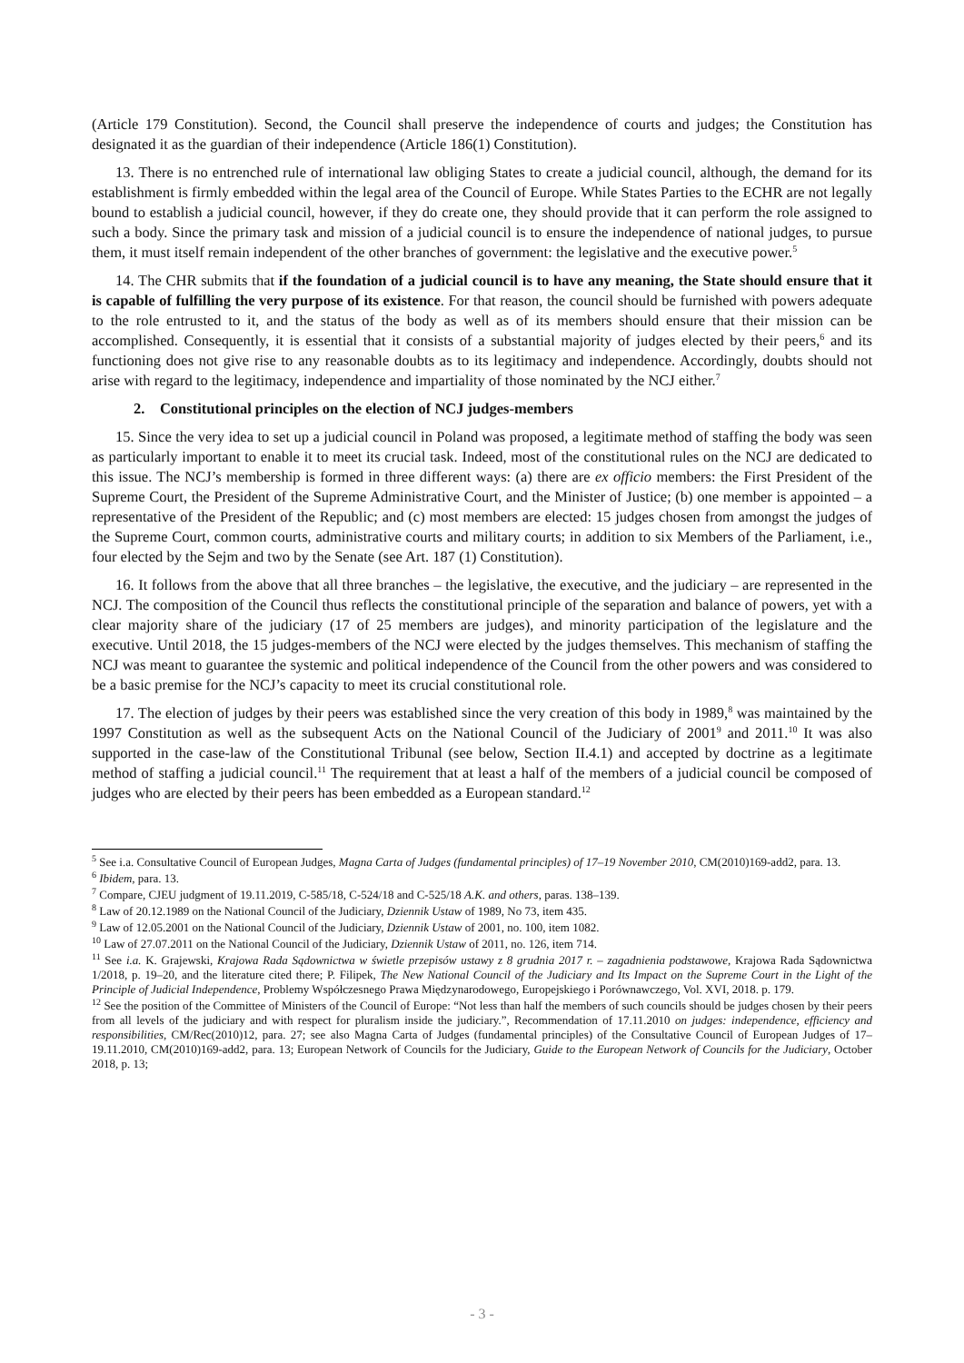(Article 179 Constitution). Second, the Council shall preserve the independence of courts and judges; the Constitution has designated it as the guardian of their independence (Article 186(1) Constitution).
13. There is no entrenched rule of international law obliging States to create a judicial council, although, the demand for its establishment is firmly embedded within the legal area of the Council of Europe. While States Parties to the ECHR are not legally bound to establish a judicial council, however, if they do create one, they should provide that it can perform the role assigned to such a body. Since the primary task and mission of a judicial council is to ensure the independence of national judges, to pursue them, it must itself remain independent of the other branches of government: the legislative and the executive power.<sup>5</sup>
14. The CHR submits that if the foundation of a judicial council is to have any meaning, the State should ensure that it is capable of fulfilling the very purpose of its existence. For that reason, the council should be furnished with powers adequate to the role entrusted to it, and the status of the body as well as of its members should ensure that their mission can be accomplished. Consequently, it is essential that it consists of a substantial majority of judges elected by their peers,<sup>6</sup> and its functioning does not give rise to any reasonable doubts as to its legitimacy and independence. Accordingly, doubts should not arise with regard to the legitimacy, independence and impartiality of those nominated by the NCJ either.<sup>7</sup>
2. Constitutional principles on the election of NCJ judges-members
15. Since the very idea to set up a judicial council in Poland was proposed, a legitimate method of staffing the body was seen as particularly important to enable it to meet its crucial task. Indeed, most of the constitutional rules on the NCJ are dedicated to this issue. The NCJ’s membership is formed in three different ways: (a) there are ex officio members: the First President of the Supreme Court, the President of the Supreme Administrative Court, and the Minister of Justice; (b) one member is appointed – a representative of the President of the Republic; and (c) most members are elected: 15 judges chosen from amongst the judges of the Supreme Court, common courts, administrative courts and military courts; in addition to six Members of the Parliament, i.e., four elected by the Sejm and two by the Senate (see Art. 187 (1) Constitution).
16. It follows from the above that all three branches – the legislative, the executive, and the judiciary – are represented in the NCJ. The composition of the Council thus reflects the constitutional principle of the separation and balance of powers, yet with a clear majority share of the judiciary (17 of 25 members are judges), and minority participation of the legislature and the executive. Until 2018, the 15 judges-members of the NCJ were elected by the judges themselves. This mechanism of staffing the NCJ was meant to guarantee the systemic and political independence of the Council from the other powers and was considered to be a basic premise for the NCJ’s capacity to meet its crucial constitutional role.
17. The election of judges by their peers was established since the very creation of this body in 1989,<sup>8</sup> was maintained by the 1997 Constitution as well as the subsequent Acts on the National Council of the Judiciary of 2001<sup>9</sup> and 2011.<sup>10</sup> It was also supported in the case-law of the Constitutional Tribunal (see below, Section II.4.1) and accepted by doctrine as a legitimate method of staffing a judicial council.<sup>11</sup> The requirement that at least a half of the members of a judicial council be composed of judges who are elected by their peers has been embedded as a European standard.<sup>12</sup>
<sup>5</sup> See i.a. Consultative Council of European Judges, Magna Carta of Judges (fundamental principles) of 17–19 November 2010, CM(2010)169-add2, para. 13.
<sup>6</sup> Ibidem, para. 13.
<sup>7</sup> Compare, CJEU judgment of 19.11.2019, C-585/18, C-524/18 and C-525/18 A.K. and others, paras. 138–139.
<sup>8</sup> Law of 20.12.1989 on the National Council of the Judiciary, Dziennik Ustaw of 1989, No 73, item 435.
<sup>9</sup> Law of 12.05.2001 on the National Council of the Judiciary, Dziennik Ustaw of 2001, no. 100, item 1082.
<sup>10</sup> Law of 27.07.2011 on the National Council of the Judiciary, Dziennik Ustaw of 2011, no. 126, item 714.
<sup>11</sup> See i.a. K. Grajewski, Krajowa Rada Sądownictwa w świetle przepisów ustawy z 8 grudnia 2017 r. – zagadnienia podstawowe, Krajowa Rada Sądownictwa 1/2018, p. 19–20, and the literature cited there; P. Filipek, The New National Council of the Judiciary and Its Impact on the Supreme Court in the Light of the Principle of Judicial Independence, Problemy Współczesnego Prawa Międzynarodowego, Europejskiego i Porównawczego, Vol. XVI, 2018. p. 179.
<sup>12</sup> See the position of the Committee of Ministers of the Council of Europe: “Not less than half the members of such councils should be judges chosen by their peers from all levels of the judiciary and with respect for pluralism inside the judiciary.”, Recommendation of 17.11.2010 on judges: independence, efficiency and responsibilities, CM/Rec(2010)12, para. 27; see also Magna Carta of Judges (fundamental principles) of the Consultative Council of European Judges of 17–19.11.2010, CM(2010)169-add2, para. 13; European Network of Councils for the Judiciary, Guide to the European Network of Councils for the Judiciary, October 2018, p. 13;
- 3 -